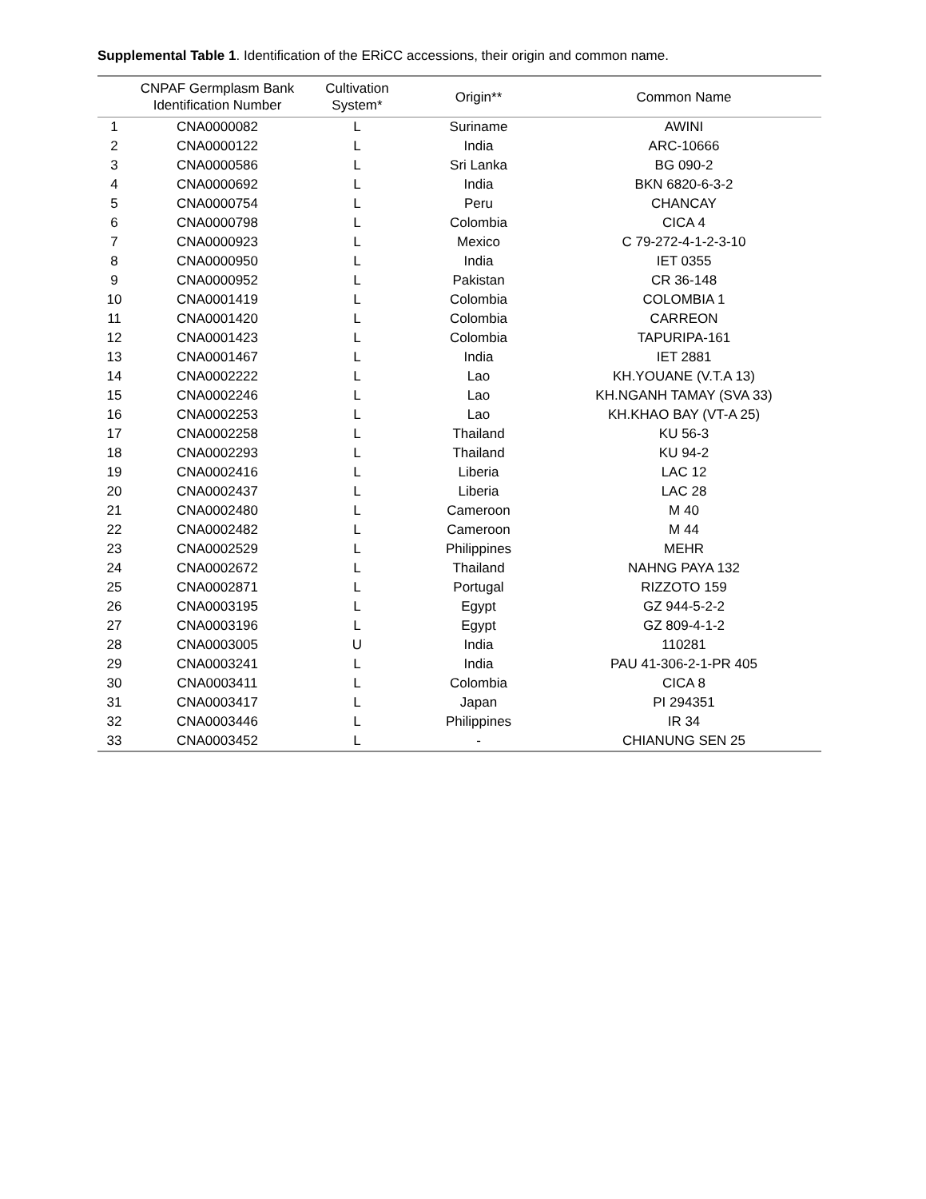Supplemental Table 1. Identification of the ERiCC accessions, their origin and common name.
| | CNPAF Germplasm Bank Identification Number | Cultivation System* | Origin** | Common Name |
| --- | --- | --- | --- | --- |
| 1 | CNA0000082 | L | Suriname | AWINI |
| 2 | CNA0000122 | L | India | ARC-10666 |
| 3 | CNA0000586 | L | Sri Lanka | BG 090-2 |
| 4 | CNA0000692 | L | India | BKN 6820-6-3-2 |
| 5 | CNA0000754 | L | Peru | CHANCAY |
| 6 | CNA0000798 | L | Colombia | CICA 4 |
| 7 | CNA0000923 | L | Mexico | C 79-272-4-1-2-3-10 |
| 8 | CNA0000950 | L | India | IET 0355 |
| 9 | CNA0000952 | L | Pakistan | CR 36-148 |
| 10 | CNA0001419 | L | Colombia | COLOMBIA 1 |
| 11 | CNA0001420 | L | Colombia | CARREON |
| 12 | CNA0001423 | L | Colombia | TAPURIPA-161 |
| 13 | CNA0001467 | L | India | IET 2881 |
| 14 | CNA0002222 | L | Lao | KH.YOUANE (V.T.A 13) |
| 15 | CNA0002246 | L | Lao | KH.NGANH TAMAY (SVA 33) |
| 16 | CNA0002253 | L | Lao | KH.KHAO BAY (VT-A 25) |
| 17 | CNA0002258 | L | Thailand | KU 56-3 |
| 18 | CNA0002293 | L | Thailand | KU 94-2 |
| 19 | CNA0002416 | L | Liberia | LAC 12 |
| 20 | CNA0002437 | L | Liberia | LAC 28 |
| 21 | CNA0002480 | L | Cameroon | M 40 |
| 22 | CNA0002482 | L | Cameroon | M 44 |
| 23 | CNA0002529 | L | Philippines | MEHR |
| 24 | CNA0002672 | L | Thailand | NAHNG PAYA 132 |
| 25 | CNA0002871 | L | Portugal | RIZZOTO 159 |
| 26 | CNA0003195 | L | Egypt | GZ 944-5-2-2 |
| 27 | CNA0003196 | L | Egypt | GZ 809-4-1-2 |
| 28 | CNA0003005 | U | India | 110281 |
| 29 | CNA0003241 | L | India | PAU 41-306-2-1-PR 405 |
| 30 | CNA0003411 | L | Colombia | CICA 8 |
| 31 | CNA0003417 | L | Japan | PI 294351 |
| 32 | CNA0003446 | L | Philippines | IR 34 |
| 33 | CNA0003452 | L | - | CHIANUNG SEN 25 |